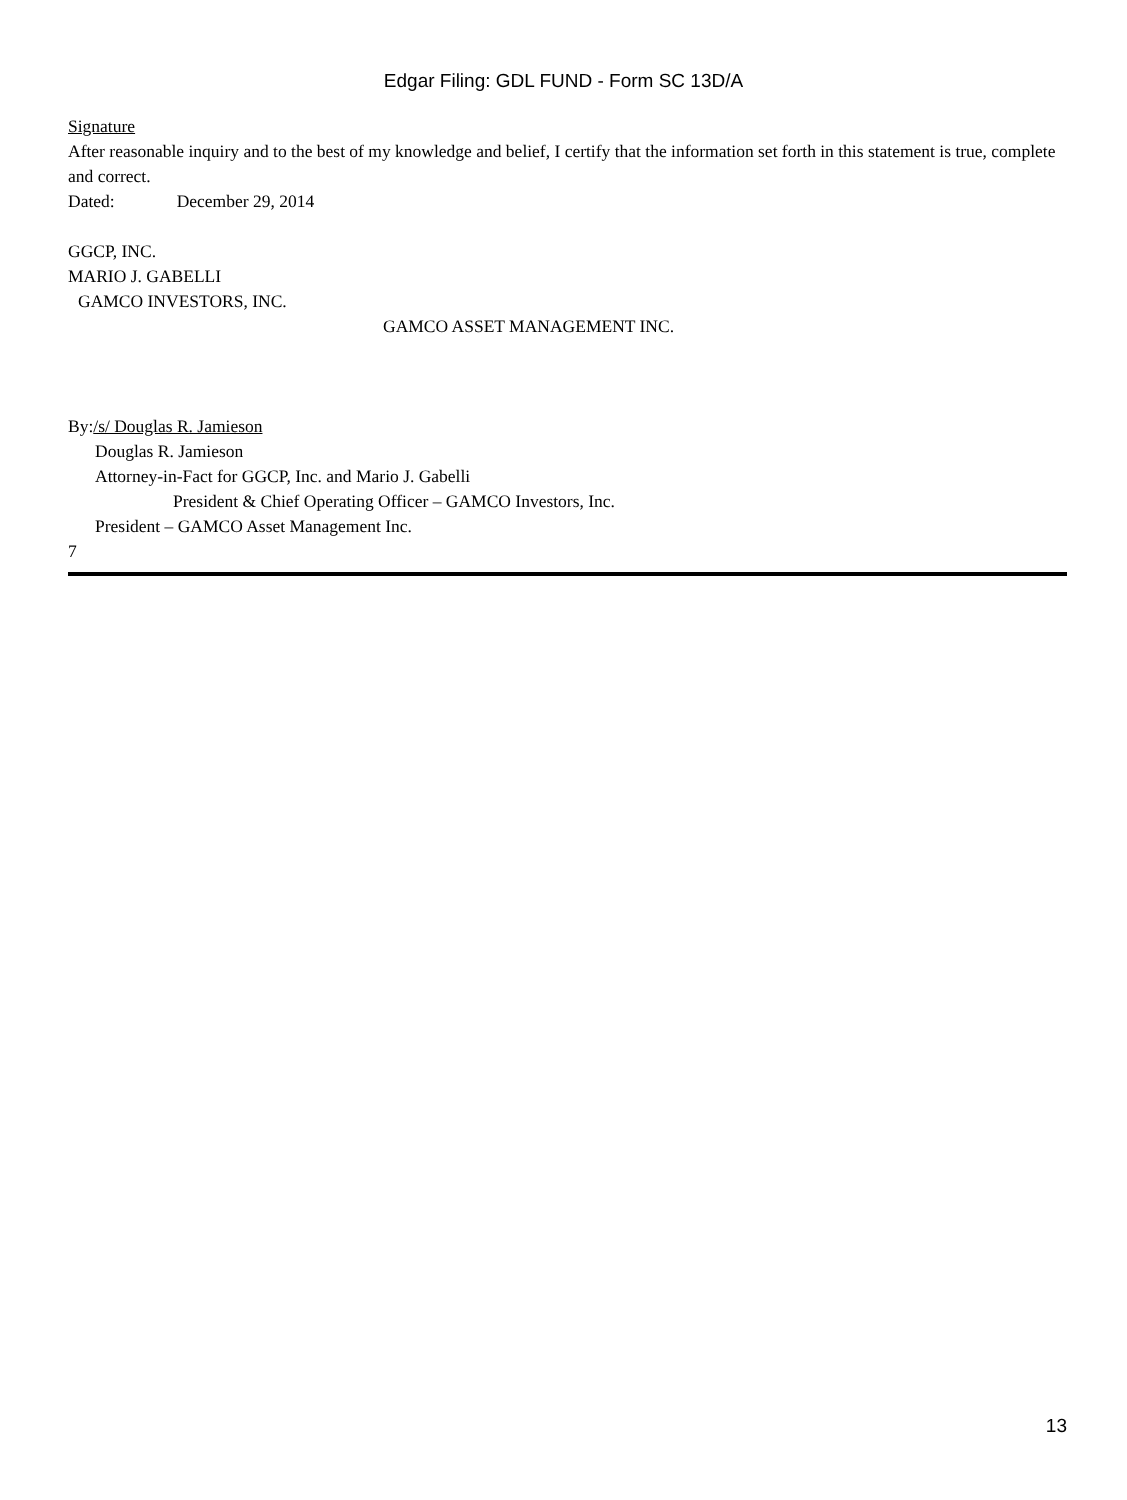Edgar Filing: GDL FUND - Form SC 13D/A
Signature
After reasonable inquiry and to the best of my knowledge and belief, I certify that the information set forth in this statement is true, complete and correct.
Dated: December 29, 2014
GGCP, INC.
MARIO J. GABELLI
GAMCO INVESTORS, INC.
GAMCO ASSET MANAGEMENT INC.
By:/s/ Douglas R. Jamieson
Douglas R. Jamieson
Attorney-in-Fact for GGCP, Inc. and Mario J. Gabelli
President & Chief Operating Officer – GAMCO Investors, Inc.
President – GAMCO Asset Management Inc.
7
13